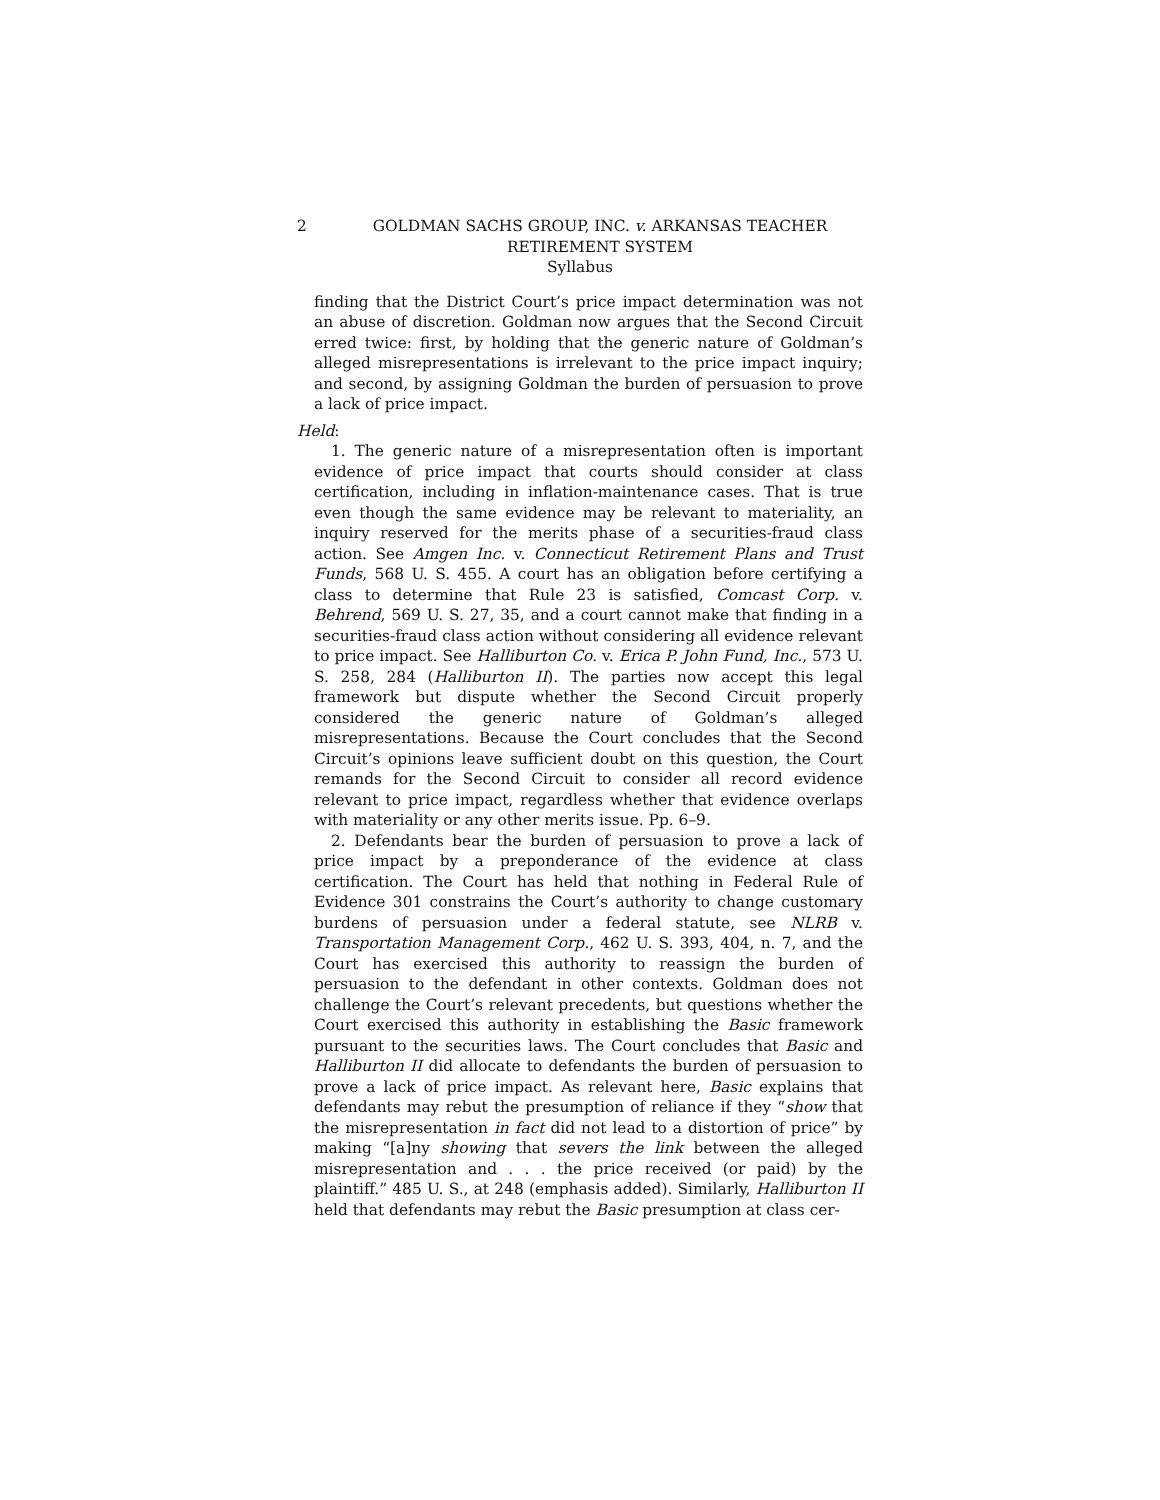2 GOLDMAN SACHS GROUP, INC. v. ARKANSAS TEACHER RETIREMENT SYSTEM
Syllabus
finding that the District Court’s price impact determination was not an abuse of discretion. Goldman now argues that the Second Circuit erred twice: first, by holding that the generic nature of Goldman’s alleged misrepresentations is irrelevant to the price impact inquiry; and second, by assigning Goldman the burden of persuasion to prove a lack of price impact.
Held:
1. The generic nature of a misrepresentation often is important evidence of price impact that courts should consider at class certification, including in inflation-maintenance cases. That is true even though the same evidence may be relevant to materiality, an inquiry reserved for the merits phase of a securities-fraud class action. See Amgen Inc. v. Connecticut Retirement Plans and Trust Funds, 568 U. S. 455. A court has an obligation before certifying a class to determine that Rule 23 is satisfied, Comcast Corp. v. Behrend, 569 U. S. 27, 35, and a court cannot make that finding in a securities-fraud class action without considering all evidence relevant to price impact. See Halliburton Co. v. Erica P. John Fund, Inc., 573 U. S. 258, 284 (Halliburton II). The parties now accept this legal framework but dispute whether the Second Circuit properly considered the generic nature of Goldman’s alleged misrepresentations. Because the Court concludes that the Second Circuit’s opinions leave sufficient doubt on this question, the Court remands for the Second Circuit to consider all record evidence relevant to price impact, regardless whether that evidence overlaps with materiality or any other merits issue. Pp. 6–9.
2. Defendants bear the burden of persuasion to prove a lack of price impact by a preponderance of the evidence at class certification. The Court has held that nothing in Federal Rule of Evidence 301 constrains the Court’s authority to change customary burdens of persuasion under a federal statute, see NLRB v. Transportation Management Corp., 462 U. S. 393, 404, n. 7, and the Court has exercised this authority to reassign the burden of persuasion to the defendant in other contexts. Goldman does not challenge the Court’s relevant precedents, but questions whether the Court exercised this authority in establishing the Basic framework pursuant to the securities laws. The Court concludes that Basic and Halliburton II did allocate to defendants the burden of persuasion to prove a lack of price impact. As relevant here, Basic explains that defendants may rebut the presumption of reliance if they “show that the misrepresentation in fact did not lead to a distortion of price” by making “[a]ny showing that severs the link between the alleged misrepresentation and . . . the price received (or paid) by the plaintiff.” 485 U. S., at 248 (emphasis added). Similarly, Halliburton II held that defendants may rebut the Basic presumption at class cer-